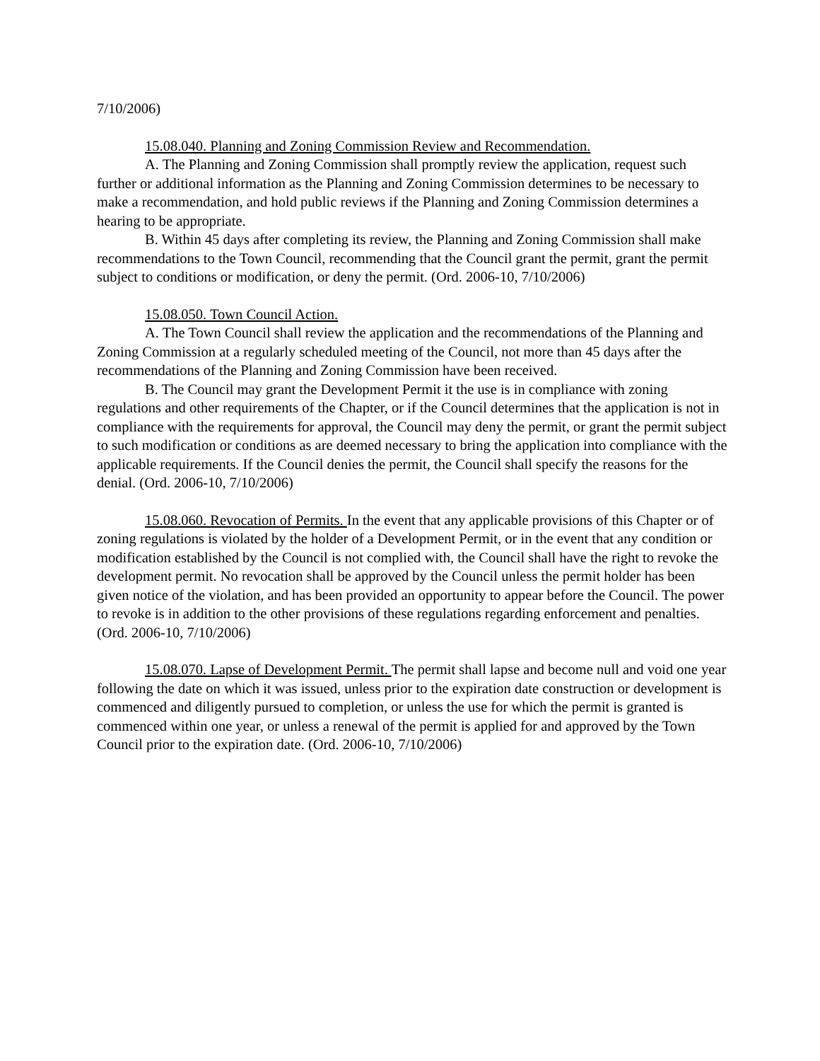7/10/2006)
15.08.040. Planning and Zoning Commission Review and Recommendation.
A. The Planning and Zoning Commission shall promptly review the application, request such further or additional information as the Planning and Zoning Commission determines to be necessary to make a recommendation, and hold public reviews if the Planning and Zoning Commission determines a hearing to be appropriate.
B. Within 45 days after completing its review, the Planning and Zoning Commission shall make recommendations to the Town Council, recommending that the Council grant the permit, grant the permit subject to conditions or modification, or deny the permit. (Ord. 2006-10, 7/10/2006)
15.08.050. Town Council Action.
A. The Town Council shall review the application and the recommendations of the Planning and Zoning Commission at a regularly scheduled meeting of the Council, not more than 45 days after the recommendations of the Planning and Zoning Commission have been received.
B. The Council may grant the Development Permit it the use is in compliance with zoning regulations and other requirements of the Chapter, or if the Council determines that the application is not in compliance with the requirements for approval, the Council may deny the permit, or grant the permit subject to such modification or conditions as are deemed necessary to bring the application into compliance with the applicable requirements. If the Council denies the permit, the Council shall specify the reasons for the denial. (Ord. 2006-10, 7/10/2006)
15.08.060. Revocation of Permits. In the event that any applicable provisions of this Chapter or of zoning regulations is violated by the holder of a Development Permit, or in the event that any condition or modification established by the Council is not complied with, the Council shall have the right to revoke the development permit. No revocation shall be approved by the Council unless the permit holder has been given notice of the violation, and has been provided an opportunity to appear before the Council. The power to revoke is in addition to the other provisions of these regulations regarding enforcement and penalties. (Ord. 2006-10, 7/10/2006)
15.08.070. Lapse of Development Permit. The permit shall lapse and become null and void one year following the date on which it was issued, unless prior to the expiration date construction or development is commenced and diligently pursued to completion, or unless the use for which the permit is granted is commenced within one year, or unless a renewal of the permit is applied for and approved by the Town Council prior to the expiration date. (Ord. 2006-10, 7/10/2006)